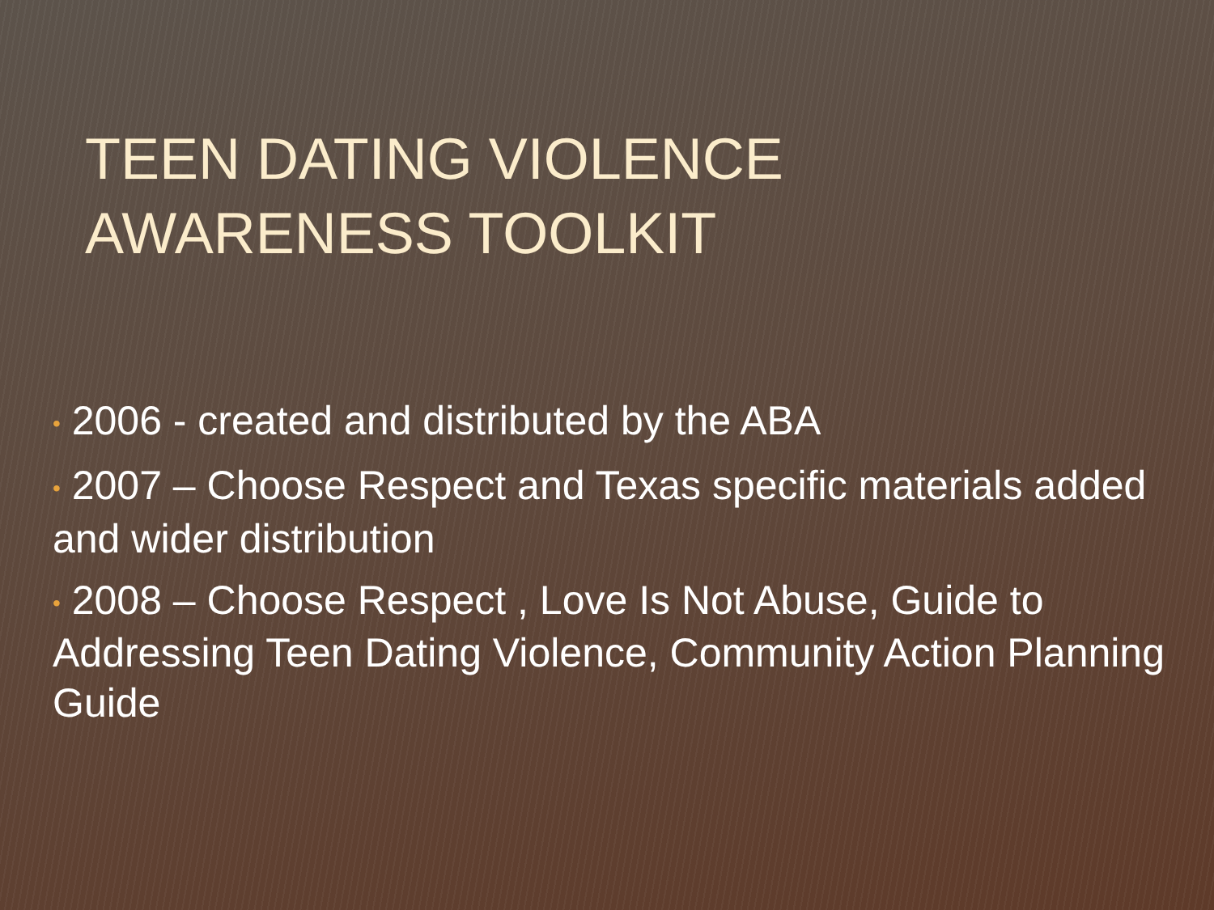TEEN DATING VIOLENCE AWARENESS TOOLKIT
• 2006 - created and distributed by the ABA
• 2007 – Choose Respect and Texas specific materials added and wider distribution
• 2008 – Choose Respect , Love Is Not Abuse, Guide to Addressing Teen Dating Violence, Community Action Planning Guide